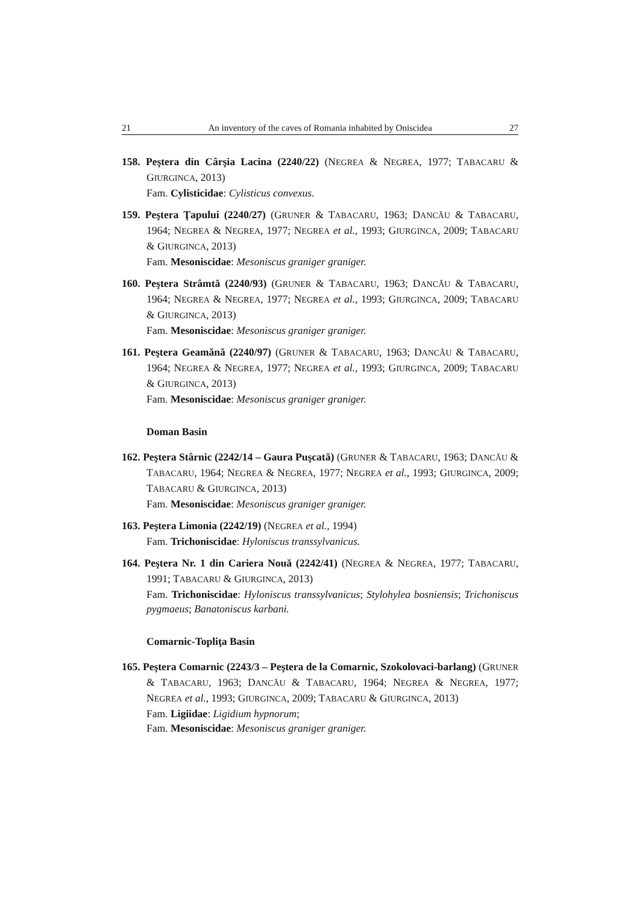21 An inventory of the caves of Romania inhabited by Oniscidea 27
158. Peştera din Cârşia Lacina (2240/22) (NEGREA & NEGREA, 1977; TABACARU & GIURGINCA, 2013)
Fam. Cylisticidae: Cylisticus convexus.
159. Peştera Ţapului (2240/27) (GRUNER & TABACARU, 1963; DANCĂU & TABACARU, 1964; NEGREA & NEGREA, 1977; NEGREA et al., 1993; GIURGINCA, 2009; TABACARU & GIURGINCA, 2013)
Fam. Mesoniscidae: Mesoniscus graniger graniger.
160. Peştera Strâmtă (2240/93) (GRUNER & TABACARU, 1963; DANCĂU & TABACARU, 1964; NEGREA & NEGREA, 1977; NEGREA et al., 1993; GIURGINCA, 2009; TABACARU & GIURGINCA, 2013)
Fam. Mesoniscidae: Mesoniscus graniger graniger.
161. Peştera Geamănă (2240/97) (GRUNER & TABACARU, 1963; DANCĂU & TABACARU, 1964; NEGREA & NEGREA, 1977; NEGREA et al., 1993; GIURGINCA, 2009; TABACARU & GIURGINCA, 2013)
Fam. Mesoniscidae: Mesoniscus graniger graniger.
Doman Basin
162. Peştera Stârnic (2242/14 – Gaura Puşcată) (GRUNER & TABACARU, 1963; DANCĂU & TABACARU, 1964; NEGREA & NEGREA, 1977; NEGREA et al., 1993; GIURGINCA, 2009; TABACARU & GIURGINCA, 2013)
Fam. Mesoniscidae: Mesoniscus graniger graniger.
163. Peştera Limonia (2242/19) (NEGREA et al., 1994)
Fam. Trichoniscidae: Hyloniscus transsylvanicus.
164. Peştera Nr. 1 din Cariera Nouă (2242/41) (NEGREA & NEGREA, 1977; TABACARU, 1991; TABACARU & GIURGINCA, 2013)
Fam. Trichoniscidae: Hyloniscus transsylvanicus; Stylohylea bosniensis; Trichoniscus pygmaeus; Banatoniscus karbani.
Comarnic-Topliţa Basin
165. Peştera Comarnic (2243/3 – Peştera de la Comarnic, Szokolovaci-barlang) (GRUNER & TABACARU, 1963; DANCĂU & TABACARU, 1964; NEGREA & NEGREA, 1977; NEGREA et al., 1993; GIURGINCA, 2009; TABACARU & GIURGINCA, 2013)
Fam. Ligiidae: Ligidium hypnorum;
Fam. Mesoniscidae: Mesoniscus graniger graniger.